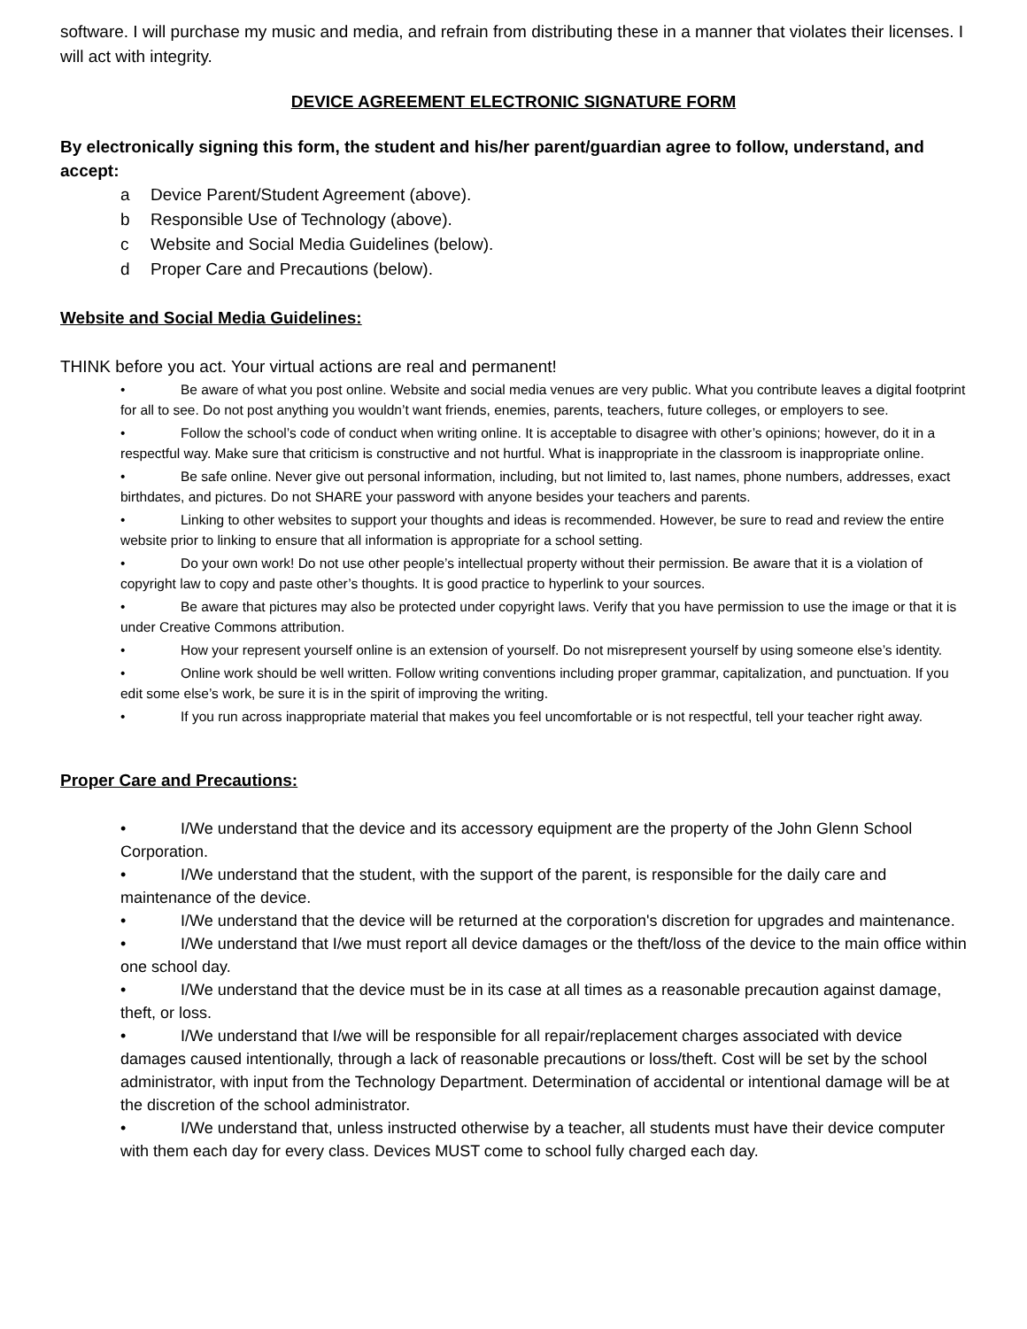software. I will purchase my music and media, and refrain from distributing these in a manner that violates their licenses. I will act with integrity.
DEVICE AGREEMENT ELECTRONIC SIGNATURE FORM
By electronically signing this form, the student and his/her parent/guardian agree to follow, understand, and accept:
a Device Parent/Student Agreement (above).
b Responsible Use of Technology (above).
c Website and Social Media Guidelines (below).
d Proper Care and Precautions (below).
Website and Social Media Guidelines:
THINK before you act. Your virtual actions are real and permanent!
• Be aware of what you post online. Website and social media venues are very public. What you contribute leaves a digital footprint for all to see. Do not post anything you wouldn’t want friends, enemies, parents, teachers, future colleges, or employers to see.
• Follow the school’s code of conduct when writing online. It is acceptable to disagree with other’s opinions; however, do it in a respectful way. Make sure that criticism is constructive and not hurtful. What is inappropriate in the classroom is inappropriate online.
• Be safe online. Never give out personal information, including, but not limited to, last names, phone numbers, addresses, exact birthdates, and pictures. Do not SHARE your password with anyone besides your teachers and parents.
• Linking to other websites to support your thoughts and ideas is recommended. However, be sure to read and review the entire website prior to linking to ensure that all information is appropriate for a school setting.
• Do your own work! Do not use other people’s intellectual property without their permission. Be aware that it is a violation of copyright law to copy and paste other’s thoughts. It is good practice to hyperlink to your sources.
• Be aware that pictures may also be protected under copyright laws. Verify that you have permission to use the image or that it is under Creative Commons attribution.
• How your represent yourself online is an extension of yourself. Do not misrepresent yourself by using someone else’s identity.
• Online work should be well written. Follow writing conventions including proper grammar, capitalization, and punctuation. If you edit some else’s work, be sure it is in the spirit of improving the writing.
• If you run across inappropriate material that makes you feel uncomfortable or is not respectful, tell your teacher right away.
Proper Care and Precautions:
• I/We understand that the device and its accessory equipment are the property of the John Glenn School Corporation.
• I/We understand that the student, with the support of the parent, is responsible for the daily care and maintenance of the device.
• I/We understand that the device will be returned at the corporation's discretion for upgrades and maintenance.
• I/We understand that I/we must report all device damages or the theft/loss of the device to the main office within one school day.
• I/We understand that the device must be in its case at all times as a reasonable precaution against damage, theft, or loss.
• I/We understand that I/we will be responsible for all repair/replacement charges associated with device damages caused intentionally, through a lack of reasonable precautions or loss/theft. Cost will be set by the school administrator, with input from the Technology Department. Determination of accidental or intentional damage will be at the discretion of the school administrator.
• I/We understand that, unless instructed otherwise by a teacher, all students must have their device computer with them each day for every class. Devices MUST come to school fully charged each day.